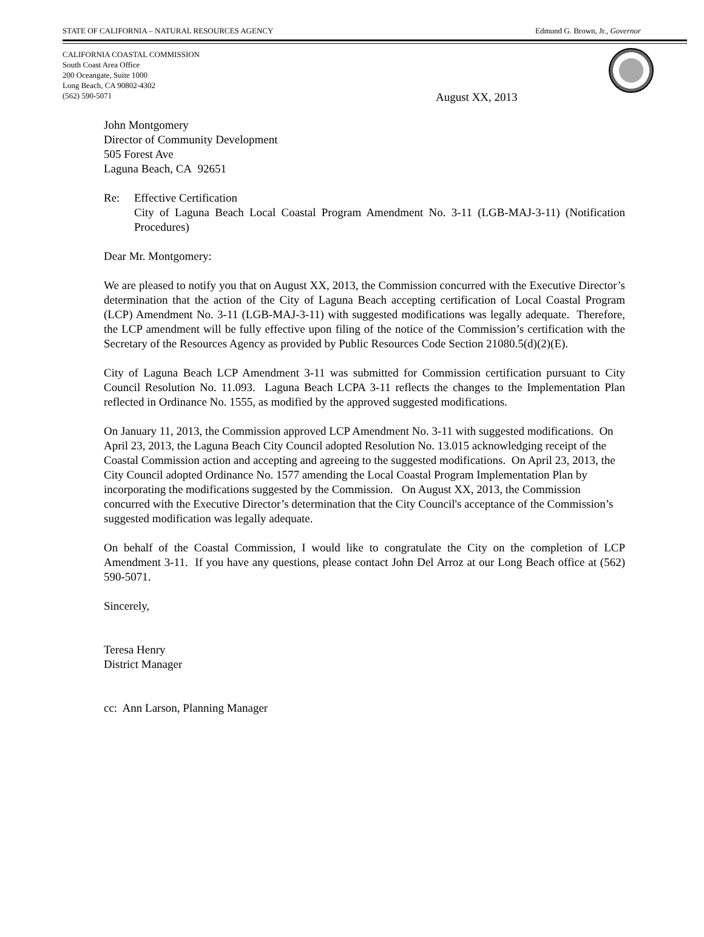STATE OF CALIFORNIA – NATURAL RESOURCES AGENCY Edmund G. Brown, Jr., Governor
CALIFORNIA COASTAL COMMISSION
South Coast Area Office
200 Oceangate, Suite 1000
Long Beach, CA 90802-4302
(562) 590-5071
August XX, 2013
John Montgomery
Director of Community Development
505 Forest Ave
Laguna Beach, CA 92651
Re: Effective Certification
City of Laguna Beach Local Coastal Program Amendment No. 3-11 (LGB-MAJ-3-11) (Notification Procedures)
Dear Mr. Montgomery:
We are pleased to notify you that on August XX, 2013, the Commission concurred with the Executive Director’s determination that the action of the City of Laguna Beach accepting certification of Local Coastal Program (LCP) Amendment No. 3-11 (LGB-MAJ-3-11) with suggested modifications was legally adequate. Therefore, the LCP amendment will be fully effective upon filing of the notice of the Commission’s certification with the Secretary of the Resources Agency as provided by Public Resources Code Section 21080.5(d)(2)(E).
City of Laguna Beach LCP Amendment 3-11 was submitted for Commission certification pursuant to City Council Resolution No. 11.093. Laguna Beach LCPA 3-11 reflects the changes to the Implementation Plan reflected in Ordinance No. 1555, as modified by the approved suggested modifications.
On January 11, 2013, the Commission approved LCP Amendment No. 3-11 with suggested modifications. On April 23, 2013, the Laguna Beach City Council adopted Resolution No. 13.015 acknowledging receipt of the Coastal Commission action and accepting and agreeing to the suggested modifications. On April 23, 2013, the City Council adopted Ordinance No. 1577 amending the Local Coastal Program Implementation Plan by incorporating the modifications suggested by the Commission. On August XX, 2013, the Commission concurred with the Executive Director’s determination that the City Council's acceptance of the Commission’s suggested modification was legally adequate.
On behalf of the Coastal Commission, I would like to congratulate the City on the completion of LCP Amendment 3-11. If you have any questions, please contact John Del Arroz at our Long Beach office at (562) 590-5071.
Sincerely,
Teresa Henry
District Manager
cc: Ann Larson, Planning Manager